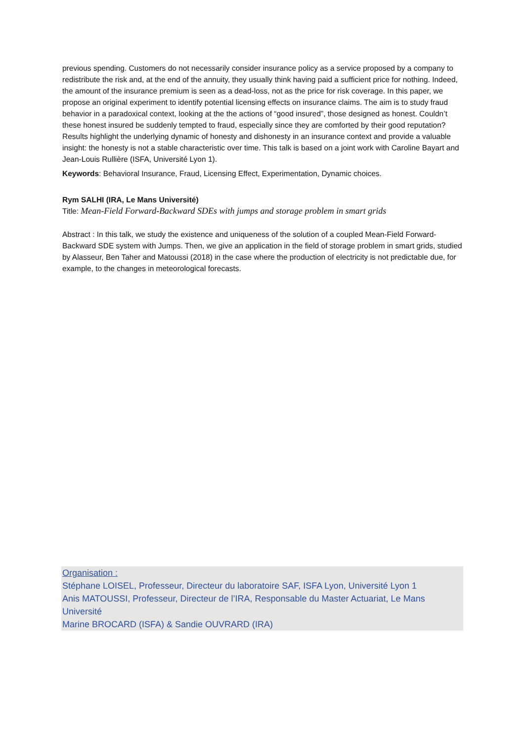previous spending. Customers do not necessarily consider insurance policy as a service proposed by a company to redistribute the risk and, at the end of the annuity, they usually think having paid a sufficient price for nothing. Indeed, the amount of the insurance premium is seen as a dead-loss, not as the price for risk coverage. In this paper, we propose an original experiment to identify potential licensing effects on insurance claims. The aim is to study fraud behavior in a paradoxical context, looking at the the actions of “good insured”, those designed as honest. Couldn’t these honest insured be suddenly tempted to fraud, especially since they are comforted by their good reputation? Results highlight the underlying dynamic of honesty and dishonesty in an insurance context and provide a valuable insight: the honesty is not a stable characteristic over time. This talk is based on a joint work with Caroline Bayart and Jean-Louis Rullière (ISFA, Université Lyon 1).
Keywords: Behavioral Insurance, Fraud, Licensing Effect, Experimentation, Dynamic choices.
Rym SALHI (IRA, Le Mans Université)
Title: Mean-Field Forward-Backward SDEs with jumps and storage problem in smart grids
Abstract : In this talk, we study the existence and uniqueness of the solution of a coupled Mean-Field Forward-Backward SDE system with Jumps. Then, we give an application in the field of storage problem in smart grids, studied by Alasseur, Ben Taher and Matoussi (2018) in the case where the production of electricity is not predictable due, for example, to the changes in meteorological forecasts.
Organisation :
Stéphane LOISEL, Professeur, Directeur du laboratoire SAF, ISFA Lyon, Université Lyon 1
Anis MATOUSSI, Professeur, Directeur de l’IRA, Responsable du Master Actuariat, Le Mans Université
Marine BROCARD (ISFA) & Sandie OUVRARD (IRA)